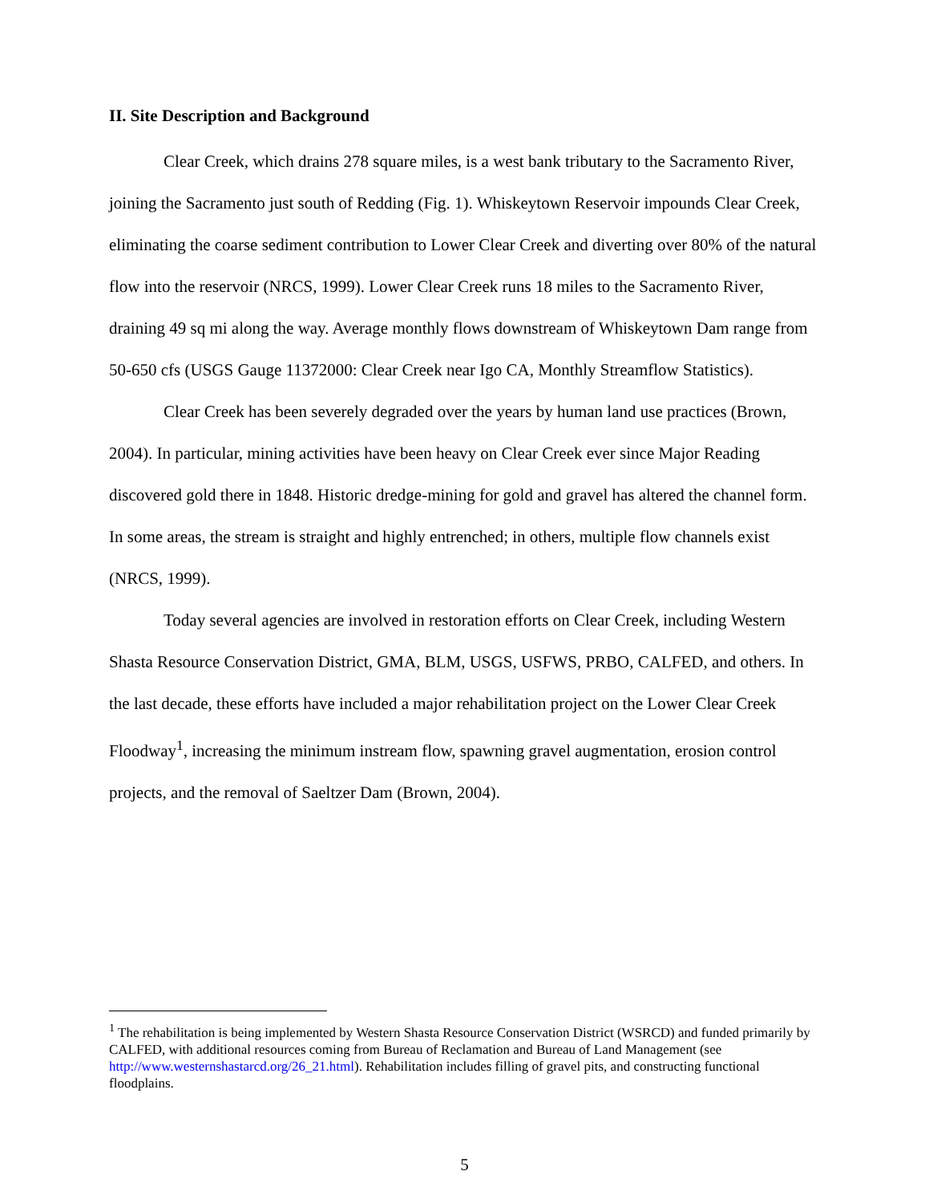II. Site Description and Background
Clear Creek, which drains 278 square miles, is a west bank tributary to the Sacramento River, joining the Sacramento just south of Redding (Fig. 1). Whiskeytown Reservoir impounds Clear Creek, eliminating the coarse sediment contribution to Lower Clear Creek and diverting over 80% of the natural flow into the reservoir (NRCS, 1999). Lower Clear Creek runs 18 miles to the Sacramento River, draining 49 sq mi along the way. Average monthly flows downstream of Whiskeytown Dam range from 50-650 cfs (USGS Gauge 11372000: Clear Creek near Igo CA, Monthly Streamflow Statistics).
Clear Creek has been severely degraded over the years by human land use practices (Brown, 2004). In particular, mining activities have been heavy on Clear Creek ever since Major Reading discovered gold there in 1848. Historic dredge-mining for gold and gravel has altered the channel form. In some areas, the stream is straight and highly entrenched; in others, multiple flow channels exist (NRCS, 1999).
Today several agencies are involved in restoration efforts on Clear Creek, including Western Shasta Resource Conservation District, GMA, BLM, USGS, USFWS, PRBO, CALFED, and others. In the last decade, these efforts have included a major rehabilitation project on the Lower Clear Creek Floodway<sup>1</sup>, increasing the minimum instream flow, spawning gravel augmentation, erosion control projects, and the removal of Saeltzer Dam (Brown, 2004).
<sup>1</sup> The rehabilitation is being implemented by Western Shasta Resource Conservation District (WSRCD) and funded primarily by CALFED, with additional resources coming from Bureau of Reclamation and Bureau of Land Management (see http://www.westernshastarcd.org/26_21.html). Rehabilitation includes filling of gravel pits, and constructing functional floodplains.
5